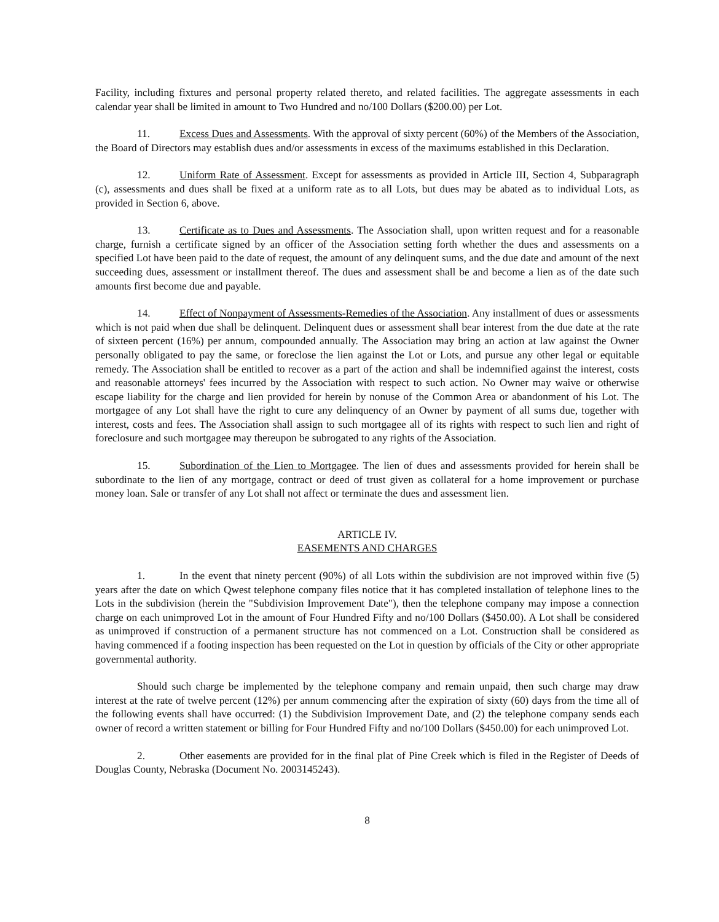Facility, including fixtures and personal property related thereto, and related facilities. The aggregate assessments in each calendar year shall be limited in amount to Two Hundred and no/100 Dollars ($200.00) per Lot.
11. Excess Dues and Assessments. With the approval of sixty percent (60%) of the Members of the Association, the Board of Directors may establish dues and/or assessments in excess of the maximums established in this Declaration.
12. Uniform Rate of Assessment. Except for assessments as provided in Article III, Section 4, Subparagraph (c), assessments and dues shall be fixed at a uniform rate as to all Lots, but dues may be abated as to individual Lots, as provided in Section 6, above.
13. Certificate as to Dues and Assessments. The Association shall, upon written request and for a reasonable charge, furnish a certificate signed by an officer of the Association setting forth whether the dues and assessments on a specified Lot have been paid to the date of request, the amount of any delinquent sums, and the due date and amount of the next succeeding dues, assessment or installment thereof. The dues and assessment shall be and become a lien as of the date such amounts first become due and payable.
14. Effect of Nonpayment of Assessments-Remedies of the Association. Any installment of dues or assessments which is not paid when due shall be delinquent. Delinquent dues or assessment shall bear interest from the due date at the rate of sixteen percent (16%) per annum, compounded annually. The Association may bring an action at law against the Owner personally obligated to pay the same, or foreclose the lien against the Lot or Lots, and pursue any other legal or equitable remedy. The Association shall be entitled to recover as a part of the action and shall be indemnified against the interest, costs and reasonable attorneys' fees incurred by the Association with respect to such action. No Owner may waive or otherwise escape liability for the charge and lien provided for herein by nonuse of the Common Area or abandonment of his Lot. The mortgagee of any Lot shall have the right to cure any delinquency of an Owner by payment of all sums due, together with interest, costs and fees. The Association shall assign to such mortgagee all of its rights with respect to such lien and right of foreclosure and such mortgagee may thereupon be subrogated to any rights of the Association.
15. Subordination of the Lien to Mortgagee. The lien of dues and assessments provided for herein shall be subordinate to the lien of any mortgage, contract or deed of trust given as collateral for a home improvement or purchase money loan. Sale or transfer of any Lot shall not affect or terminate the dues and assessment lien.
ARTICLE IV.
EASEMENTS AND CHARGES
1. In the event that ninety percent (90%) of all Lots within the subdivision are not improved within five (5) years after the date on which Qwest telephone company files notice that it has completed installation of telephone lines to the Lots in the subdivision (herein the "Subdivision Improvement Date"), then the telephone company may impose a connection charge on each unimproved Lot in the amount of Four Hundred Fifty and no/100 Dollars ($450.00). A Lot shall be considered as unimproved if construction of a permanent structure has not commenced on a Lot. Construction shall be considered as having commenced if a footing inspection has been requested on the Lot in question by officials of the City or other appropriate governmental authority.
Should such charge be implemented by the telephone company and remain unpaid, then such charge may draw interest at the rate of twelve percent (12%) per annum commencing after the expiration of sixty (60) days from the time all of the following events shall have occurred: (1) the Subdivision Improvement Date, and (2) the telephone company sends each owner of record a written statement or billing for Four Hundred Fifty and no/100 Dollars ($450.00) for each unimproved Lot.
2. Other easements are provided for in the final plat of Pine Creek which is filed in the Register of Deeds of Douglas County, Nebraska (Document No. 2003145243).
8